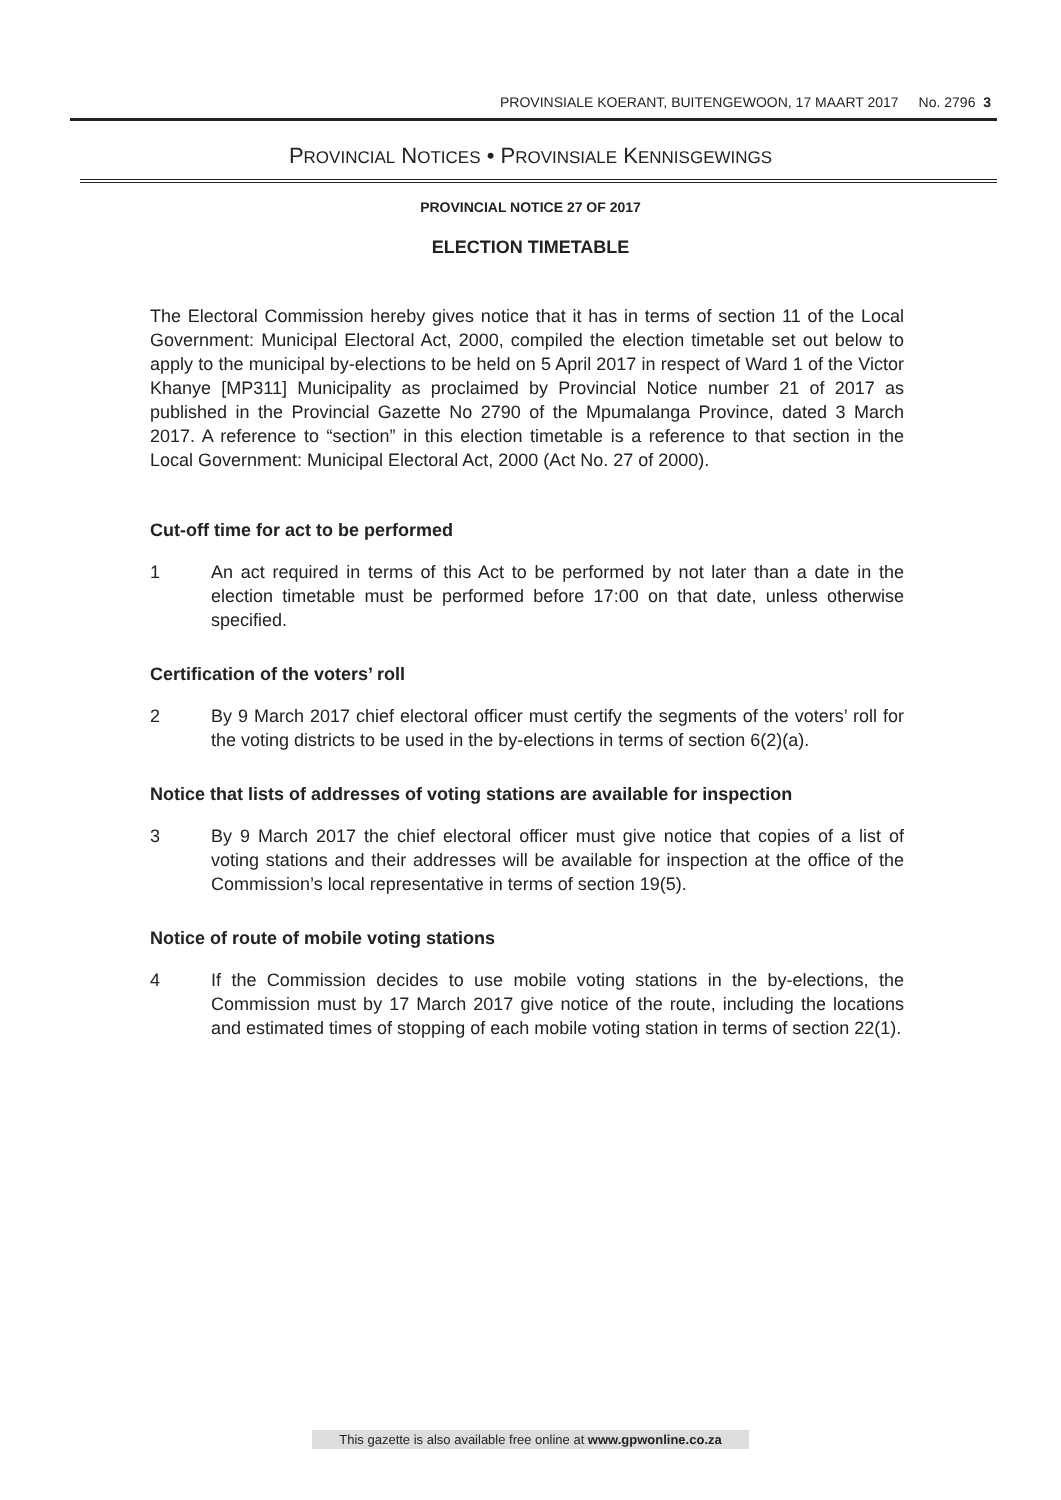PROVINSIALE KOERANT, BUITENGEWOON, 17 MAART 2017 No. 2796 3
PROVINCIAL NOTICES • PROVINSIALE KENNISGEWINGS
PROVINCIAL NOTICE 27 OF 2017
ELECTION TIMETABLE
The Electoral Commission hereby gives notice that it has in terms of section 11 of the Local Government: Municipal Electoral Act, 2000, compiled the election timetable set out below to apply to the municipal by-elections to be held on 5 April 2017 in respect of Ward 1 of the Victor Khanye [MP311] Municipality as proclaimed by Provincial Notice number 21 of 2017 as published in the Provincial Gazette No 2790 of the Mpumalanga Province, dated 3 March 2017. A reference to “section” in this election timetable is a reference to that section in the Local Government: Municipal Electoral Act, 2000 (Act No. 27 of 2000).
Cut-off time for act to be performed
1 An act required in terms of this Act to be performed by not later than a date in the election timetable must be performed before 17:00 on that date, unless otherwise specified.
Certification of the voters’ roll
2 By 9 March 2017 chief electoral officer must certify the segments of the voters’ roll for the voting districts to be used in the by-elections in terms of section 6(2)(a).
Notice that lists of addresses of voting stations are available for inspection
3 By 9 March 2017 the chief electoral officer must give notice that copies of a list of voting stations and their addresses will be available for inspection at the office of the Commission’s local representative in terms of section 19(5).
Notice of route of mobile voting stations
4 If the Commission decides to use mobile voting stations in the by-elections, the Commission must by 17 March 2017 give notice of the route, including the locations and estimated times of stopping of each mobile voting station in terms of section 22(1).
This gazette is also available free online at www.gpwonline.co.za